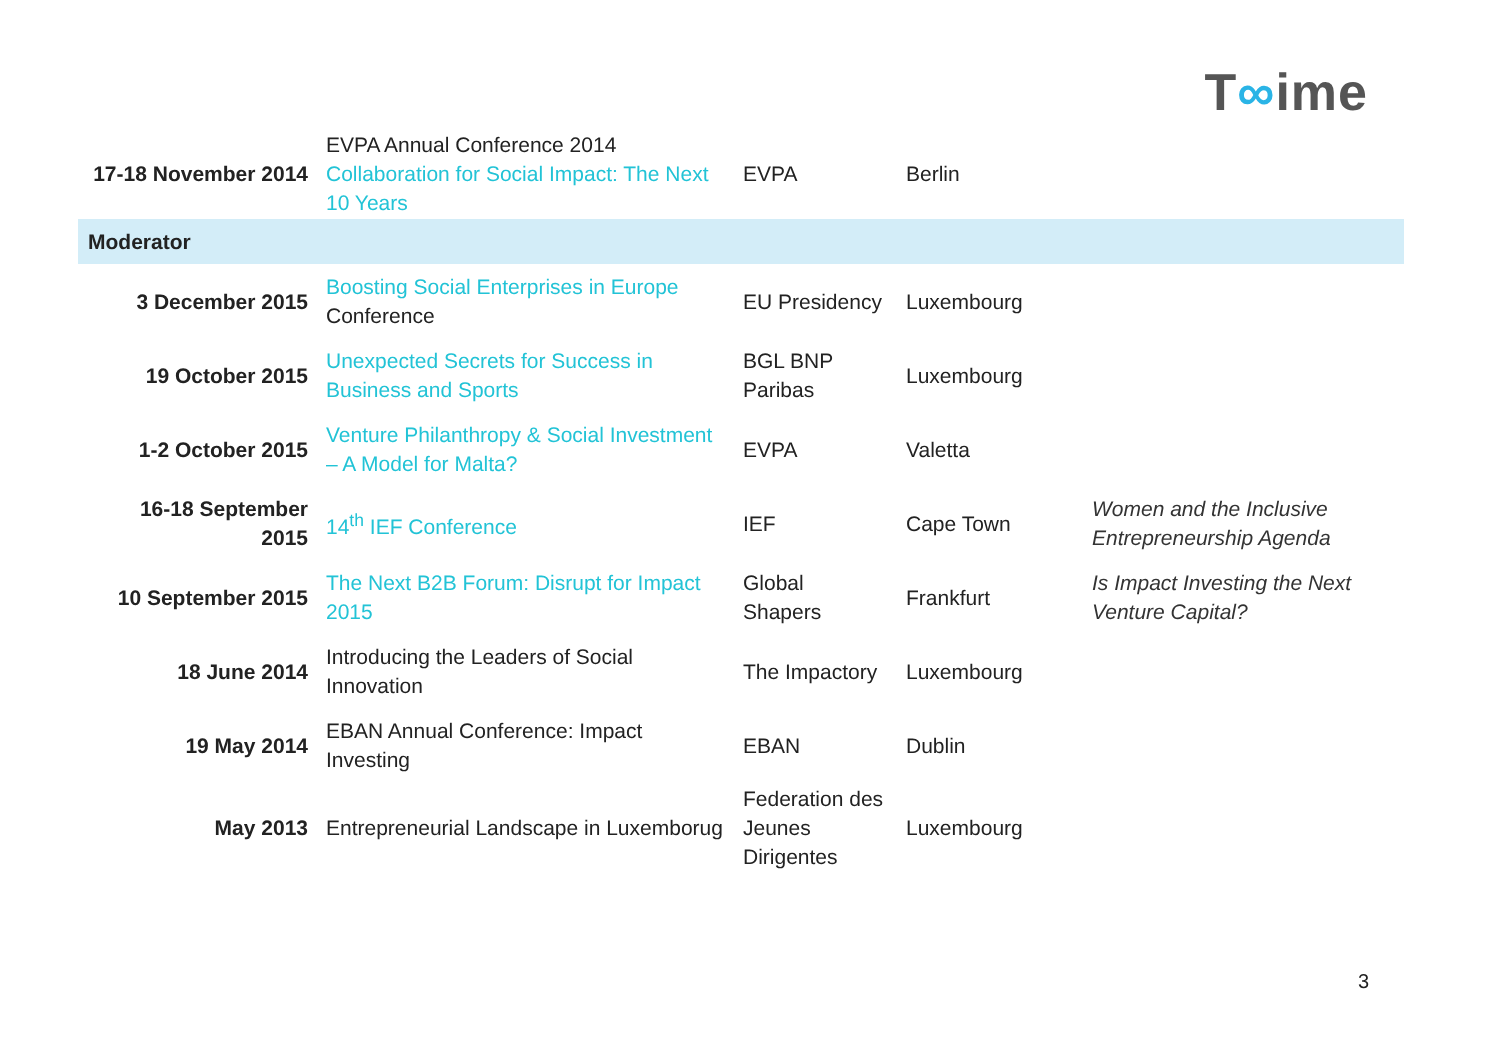T∞ime
| 17-18 November 2014 | EVPA Annual Conference 2014 Collaboration for Social Impact: The Next 10 Years | EVPA | Berlin | |
| Moderator | | | | |
| 3 December 2015 | Boosting Social Enterprises in Europe Conference | EU Presidency | Luxembourg | |
| 19 October 2015 | Unexpected Secrets for Success in Business and Sports | BGL BNP Paribas | Luxembourg | |
| 1-2 October 2015 | Venture Philanthropy & Social Investment – A Model for Malta? | EVPA | Valetta | |
| 16-18 September 2015 | 14<sup>th</sup> IEF Conference | IEF | Cape Town | Women and the Inclusive Entrepreneurship Agenda |
| 10 September 2015 | The Next B2B Forum: Disrupt for Impact 2015 | Global Shapers | Frankfurt | Is Impact Investing the Next Venture Capital? |
| 18 June 2014 | Introducing the Leaders of Social Innovation | The Impactory | Luxembourg | |
| 19 May 2014 | EBAN Annual Conference: Impact Investing | EBAN | Dublin | |
| May 2013 | Entrepreneurial Landscape in Luxemborug | Federation des Jeunes Dirigentes | Luxembourg | |
3